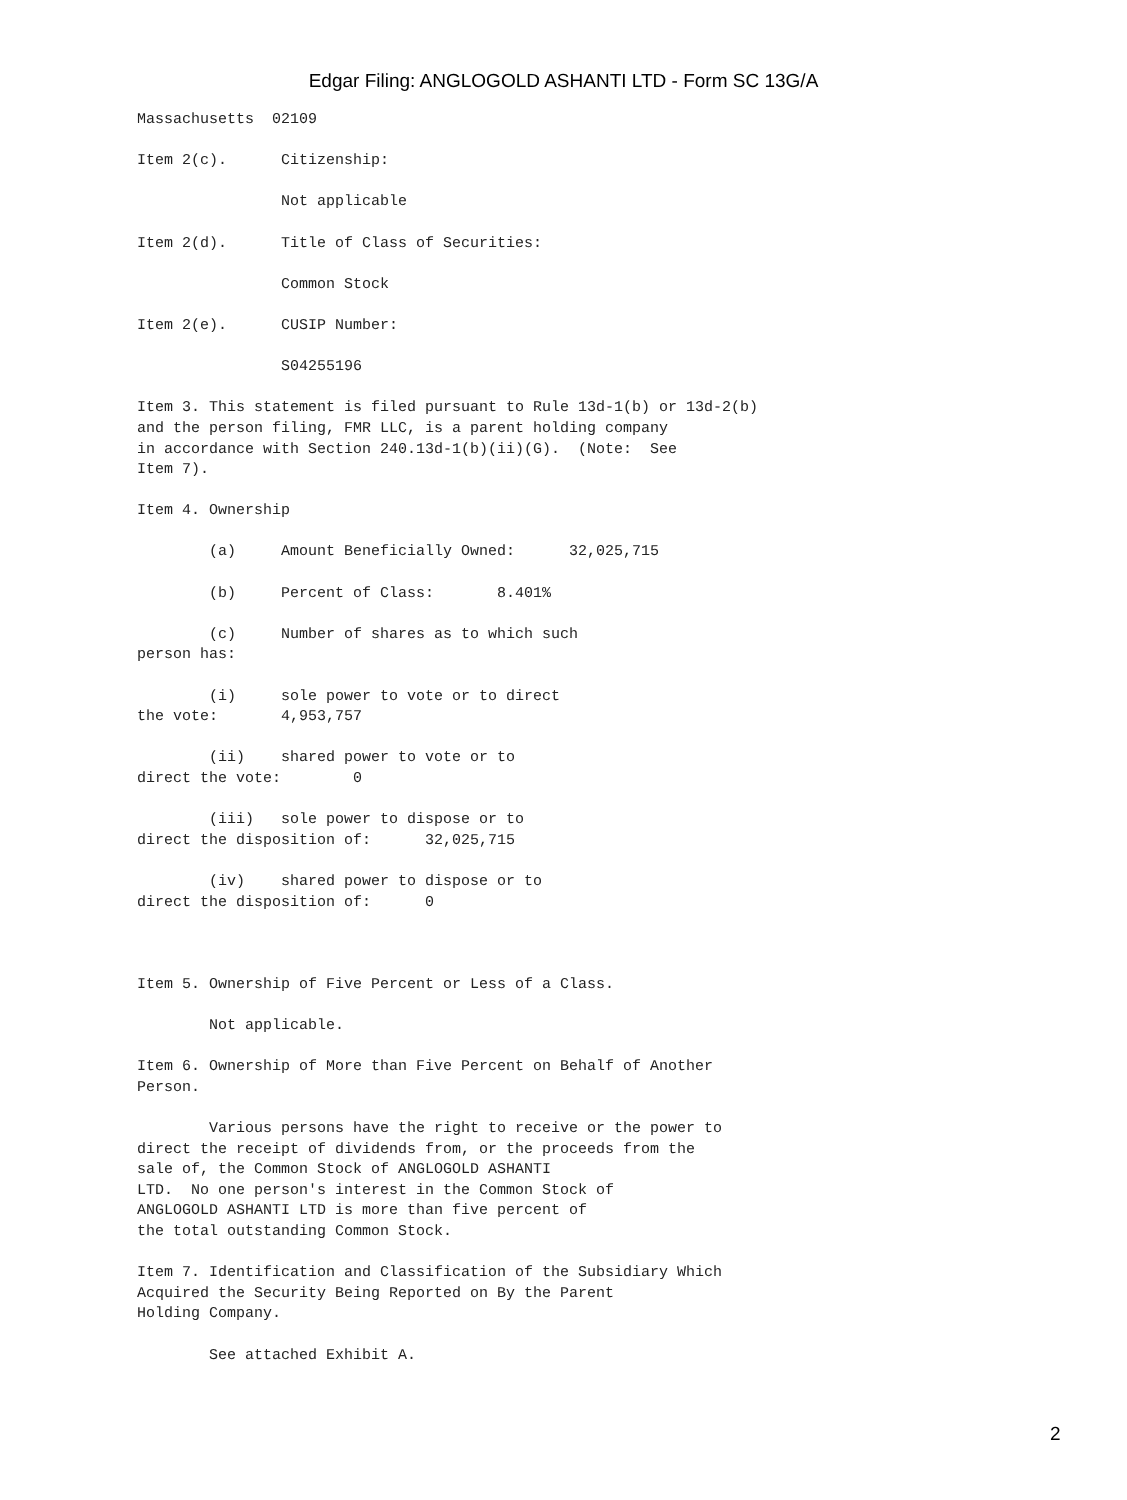Edgar Filing: ANGLOGOLD ASHANTI LTD - Form SC 13G/A
Massachusetts  02109

Item 2(c).      Citizenship:

                Not applicable

Item 2(d).      Title of Class of Securities:

                Common Stock

Item 2(e).      CUSIP Number:

                S04255196

Item 3. This statement is filed pursuant to Rule 13d-1(b) or 13d-2(b)
and the person filing, FMR LLC, is a parent holding company
in accordance with Section 240.13d-1(b)(ii)(G).  (Note:  See
Item 7).

Item 4. Ownership

        (a)     Amount Beneficially Owned:      32,025,715

        (b)     Percent of Class:       8.401%

        (c)     Number of shares as to which such
person has:

        (i)     sole power to vote or to direct
the vote:       4,953,757

        (ii)    shared power to vote or to
direct the vote:        0

        (iii)   sole power to dispose or to
direct the disposition of:      32,025,715

        (iv)    shared power to dispose or to
direct the disposition of:      0



Item 5. Ownership of Five Percent or Less of a Class.

        Not applicable.

Item 6. Ownership of More than Five Percent on Behalf of Another
Person.

        Various persons have the right to receive or the power to
direct the receipt of dividends from, or the proceeds from the
sale of, the Common Stock of ANGLOGOLD ASHANTI
LTD.  No one person's interest in the Common Stock of
ANGLOGOLD ASHANTI LTD is more than five percent of
the total outstanding Common Stock.

Item 7. Identification and Classification of the Subsidiary Which
Acquired the Security Being Reported on By the Parent
Holding Company.

        See attached Exhibit A.
2